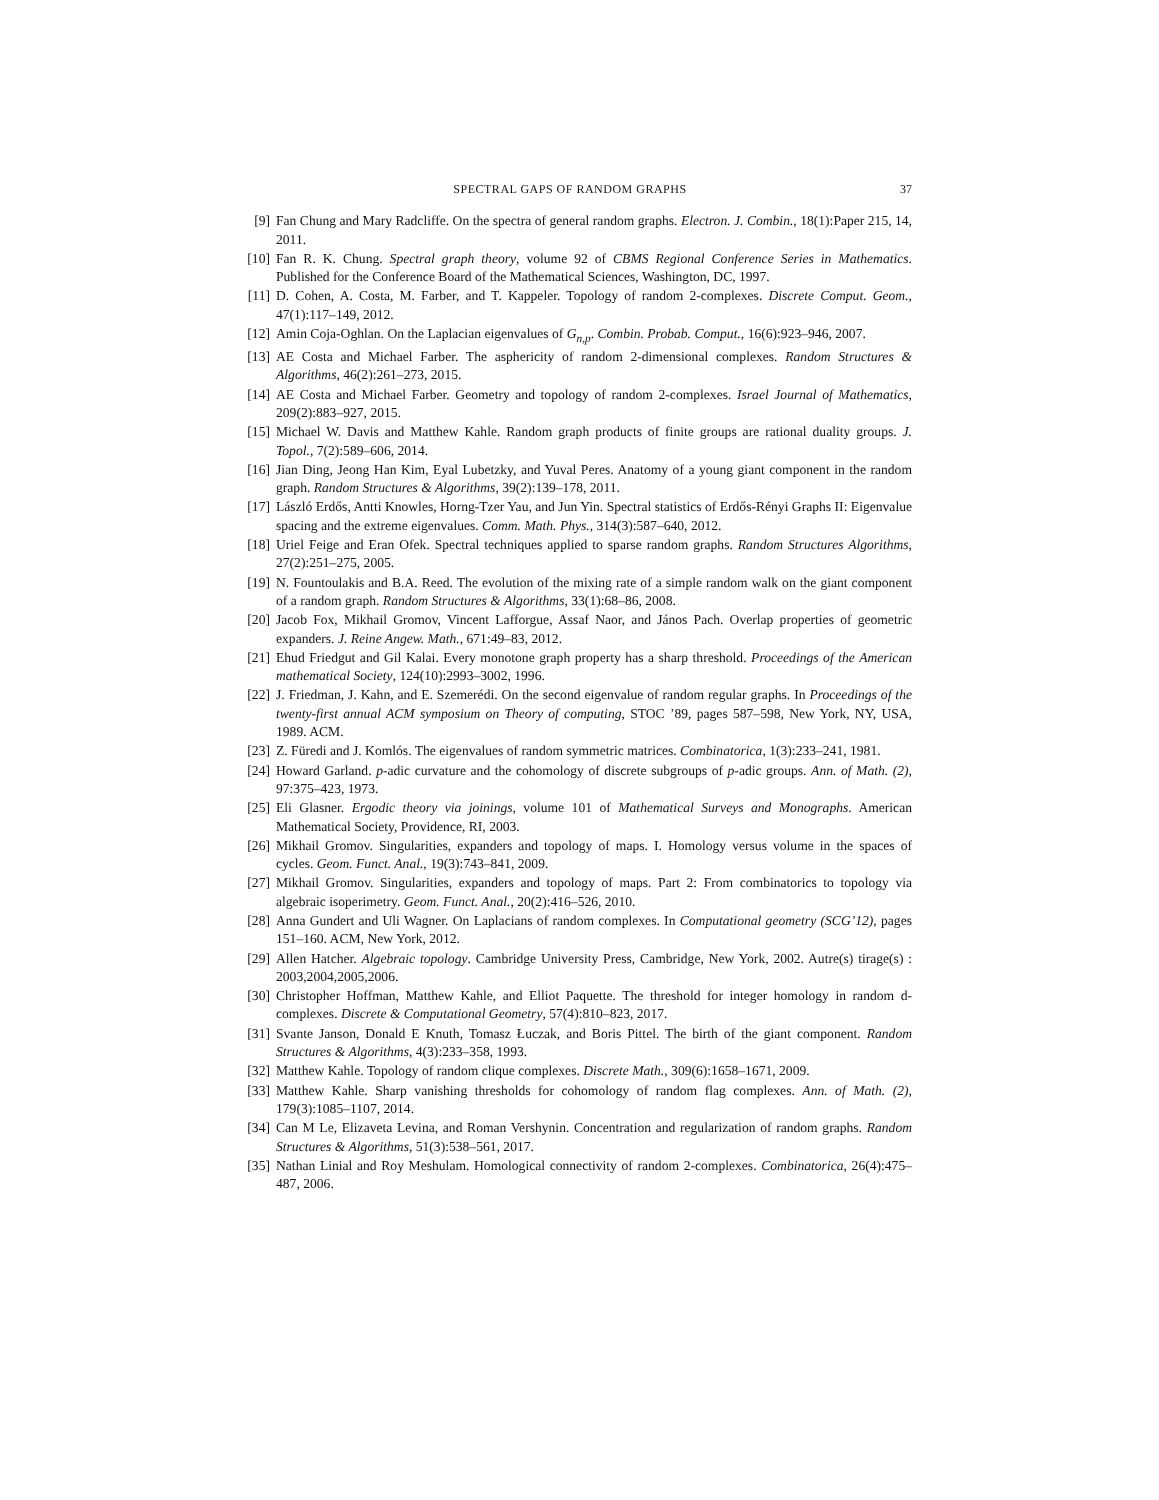SPECTRAL GAPS OF RANDOM GRAPHS 37
[9] Fan Chung and Mary Radcliffe. On the spectra of general random graphs. Electron. J. Combin., 18(1):Paper 215, 14, 2011.
[10] Fan R. K. Chung. Spectral graph theory, volume 92 of CBMS Regional Conference Series in Mathematics. Published for the Conference Board of the Mathematical Sciences, Washington, DC, 1997.
[11] D. Cohen, A. Costa, M. Farber, and T. Kappeler. Topology of random 2-complexes. Discrete Comput. Geom., 47(1):117–149, 2012.
[12] Amin Coja-Oghlan. On the Laplacian eigenvalues of G<sub>n,p</sub>. Combin. Probab. Comput., 16(6):923–946, 2007.
[13] AE Costa and Michael Farber. The asphericity of random 2-dimensional complexes. Random Structures & Algorithms, 46(2):261–273, 2015.
[14] AE Costa and Michael Farber. Geometry and topology of random 2-complexes. Israel Journal of Mathematics, 209(2):883–927, 2015.
[15] Michael W. Davis and Matthew Kahle. Random graph products of finite groups are rational duality groups. J. Topol., 7(2):589–606, 2014.
[16] Jian Ding, Jeong Han Kim, Eyal Lubetzky, and Yuval Peres. Anatomy of a young giant component in the random graph. Random Structures & Algorithms, 39(2):139–178, 2011.
[17] László Erdős, Antti Knowles, Horng-Tzer Yau, and Jun Yin. Spectral statistics of Erdős-Rényi Graphs II: Eigenvalue spacing and the extreme eigenvalues. Comm. Math. Phys., 314(3):587–640, 2012.
[18] Uriel Feige and Eran Ofek. Spectral techniques applied to sparse random graphs. Random Structures Algorithms, 27(2):251–275, 2005.
[19] N. Fountoulakis and B.A. Reed. The evolution of the mixing rate of a simple random walk on the giant component of a random graph. Random Structures & Algorithms, 33(1):68–86, 2008.
[20] Jacob Fox, Mikhail Gromov, Vincent Lafforgue, Assaf Naor, and János Pach. Overlap properties of geometric expanders. J. Reine Angew. Math., 671:49–83, 2012.
[21] Ehud Friedgut and Gil Kalai. Every monotone graph property has a sharp threshold. Proceedings of the American mathematical Society, 124(10):2993–3002, 1996.
[22] J. Friedman, J. Kahn, and E. Szemerédi. On the second eigenvalue of random regular graphs. In Proceedings of the twenty-first annual ACM symposium on Theory of computing, STOC ’89, pages 587–598, New York, NY, USA, 1989. ACM.
[23] Z. Füredi and J. Komlós. The eigenvalues of random symmetric matrices. Combinatorica, 1(3):233–241, 1981.
[24] Howard Garland. p-adic curvature and the cohomology of discrete subgroups of p-adic groups. Ann. of Math. (2), 97:375–423, 1973.
[25] Eli Glasner. Ergodic theory via joinings, volume 101 of Mathematical Surveys and Monographs. American Mathematical Society, Providence, RI, 2003.
[26] Mikhail Gromov. Singularities, expanders and topology of maps. I. Homology versus volume in the spaces of cycles. Geom. Funct. Anal., 19(3):743–841, 2009.
[27] Mikhail Gromov. Singularities, expanders and topology of maps. Part 2: From combinatorics to topology via algebraic isoperimetry. Geom. Funct. Anal., 20(2):416–526, 2010.
[28] Anna Gundert and Uli Wagner. On Laplacians of random complexes. In Computational geometry (SCG’12), pages 151–160. ACM, New York, 2012.
[29] Allen Hatcher. Algebraic topology. Cambridge University Press, Cambridge, New York, 2002. Autre(s) tirage(s) : 2003,2004,2005,2006.
[30] Christopher Hoffman, Matthew Kahle, and Elliot Paquette. The threshold for integer homology in random d-complexes. Discrete & Computational Geometry, 57(4):810–823, 2017.
[31] Svante Janson, Donald E Knuth, Tomasz Łuczak, and Boris Pittel. The birth of the giant component. Random Structures & Algorithms, 4(3):233–358, 1993.
[32] Matthew Kahle. Topology of random clique complexes. Discrete Math., 309(6):1658–1671, 2009.
[33] Matthew Kahle. Sharp vanishing thresholds for cohomology of random flag complexes. Ann. of Math. (2), 179(3):1085–1107, 2014.
[34] Can M Le, Elizaveta Levina, and Roman Vershynin. Concentration and regularization of random graphs. Random Structures & Algorithms, 51(3):538–561, 2017.
[35] Nathan Linial and Roy Meshulam. Homological connectivity of random 2-complexes. Combinatorica, 26(4):475–487, 2006.